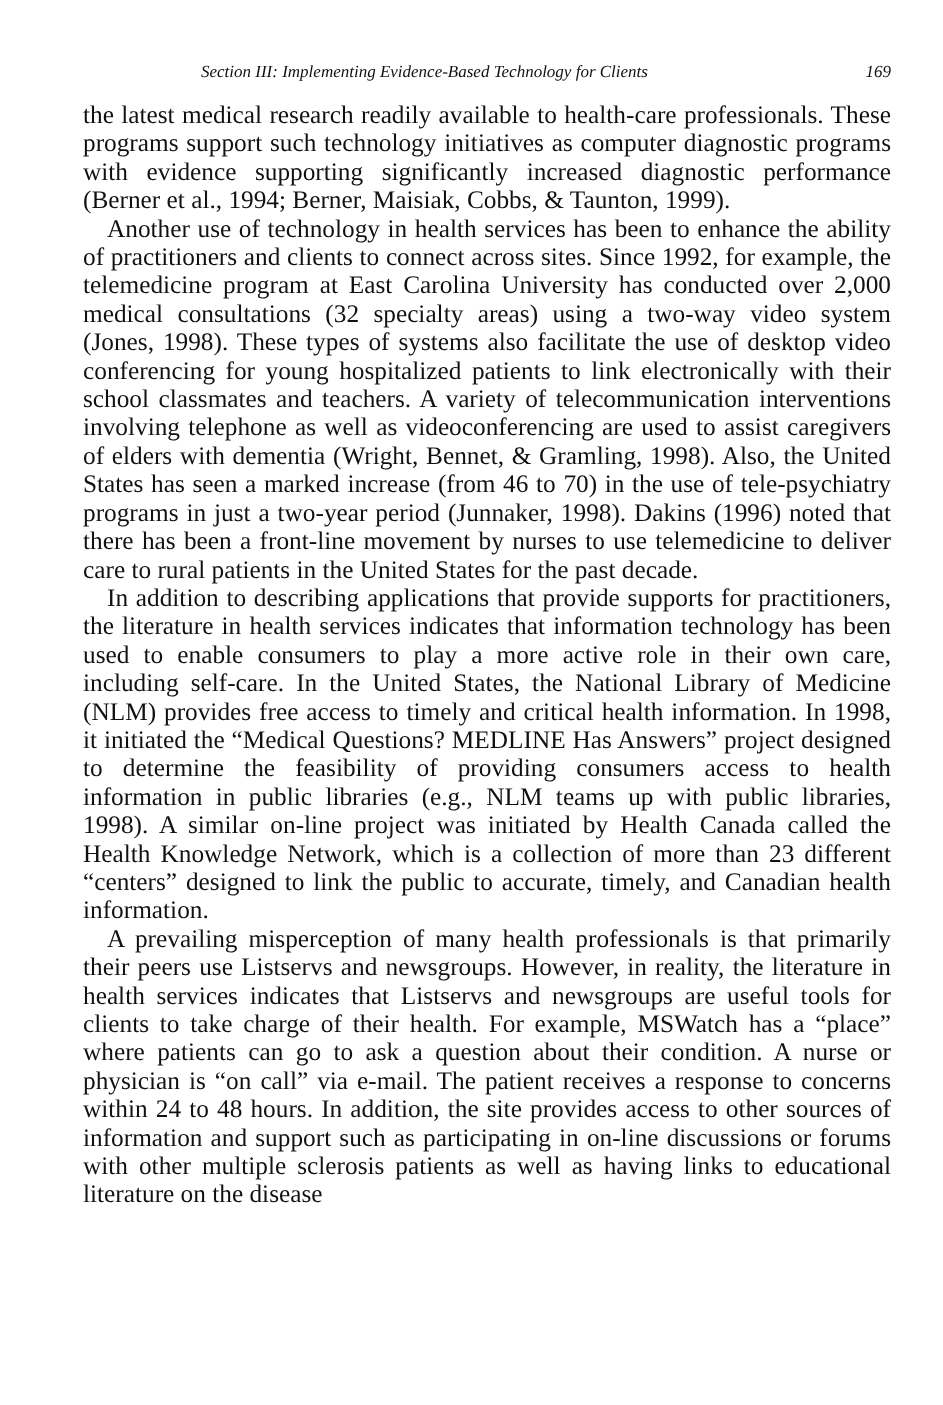Section III: Implementing Evidence-Based Technology for Clients 169
the latest medical research readily available to health-care professionals. These programs support such technology initiatives as computer diagnostic programs with evidence supporting significantly increased diagnostic performance (Berner et al., 1994; Berner, Maisiak, Cobbs, & Taunton, 1999).
Another use of technology in health services has been to enhance the ability of practitioners and clients to connect across sites. Since 1992, for example, the telemedicine program at East Carolina University has conducted over 2,000 medical consultations (32 specialty areas) using a two-way video system (Jones, 1998). These types of systems also facilitate the use of desktop video conferencing for young hospitalized patients to link electronically with their school classmates and teachers. A variety of telecommunication interventions involving telephone as well as videoconferencing are used to assist caregivers of elders with dementia (Wright, Bennet, & Gramling, 1998). Also, the United States has seen a marked increase (from 46 to 70) in the use of tele-psychiatry programs in just a two-year period (Junnaker, 1998). Dakins (1996) noted that there has been a front-line movement by nurses to use telemedicine to deliver care to rural patients in the United States for the past decade.
In addition to describing applications that provide supports for practitioners, the literature in health services indicates that information technology has been used to enable consumers to play a more active role in their own care, including self-care. In the United States, the National Library of Medicine (NLM) provides free access to timely and critical health information. In 1998, it initiated the “Medical Questions? MEDLINE Has Answers” project designed to determine the feasibility of providing consumers access to health information in public libraries (e.g., NLM teams up with public libraries, 1998). A similar on-line project was initiated by Health Canada called the Health Knowledge Network, which is a collection of more than 23 different “centers” designed to link the public to accurate, timely, and Canadian health information.
A prevailing misperception of many health professionals is that primarily their peers use Listservs and newsgroups. However, in reality, the literature in health services indicates that Listservs and newsgroups are useful tools for clients to take charge of their health. For example, MSWatch has a “place” where patients can go to ask a question about their condition. A nurse or physician is “on call” via e-mail. The patient receives a response to concerns within 24 to 48 hours. In addition, the site provides access to other sources of information and support such as participating in on-line discussions or forums with other multiple sclerosis patients as well as having links to educational literature on the disease